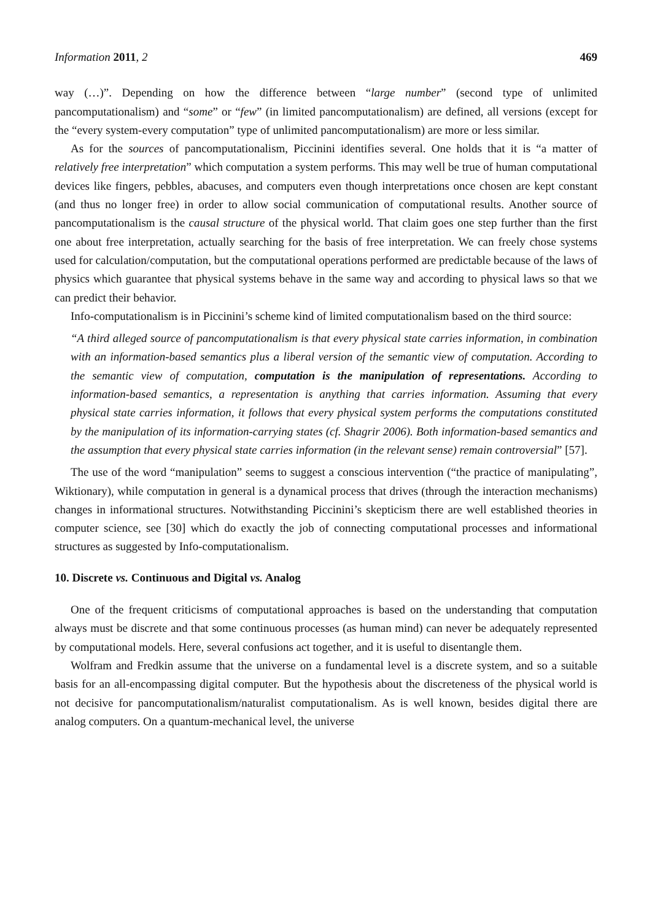Information 2011, 2 469
way (…)”. Depending on how the difference between “large number” (second type of unlimited pancomputationalism) and “some” or “few” (in limited pancomputationalism) are defined, all versions (except for the “every system-every computation” type of unlimited pancomputationalism) are more or less similar.
As for the sources of pancomputationalism, Piccinini identifies several. One holds that it is “a matter of relatively free interpretation” which computation a system performs. This may well be true of human computational devices like fingers, pebbles, abacuses, and computers even though interpretations once chosen are kept constant (and thus no longer free) in order to allow social communication of computational results. Another source of pancomputationalism is the causal structure of the physical world. That claim goes one step further than the first one about free interpretation, actually searching for the basis of free interpretation. We can freely chose systems used for calculation/computation, but the computational operations performed are predictable because of the laws of physics which guarantee that physical systems behave in the same way and according to physical laws so that we can predict their behavior.
Info-computationalism is in Piccinini’s scheme kind of limited computationalism based on the third source:
“A third alleged source of pancomputationalism is that every physical state carries information, in combination with an information-based semantics plus a liberal version of the semantic view of computation. According to the semantic view of computation, computation is the manipulation of representations. According to information-based semantics, a representation is anything that carries information. Assuming that every physical state carries information, it follows that every physical system performs the computations constituted by the manipulation of its information-carrying states (cf. Shagrir 2006). Both information-based semantics and the assumption that every physical state carries information (in the relevant sense) remain controversial” [57].
The use of the word “manipulation” seems to suggest a conscious intervention (“the practice of manipulating”, Wiktionary), while computation in general is a dynamical process that drives (through the interaction mechanisms) changes in informational structures. Notwithstanding Piccinini’s skepticism there are well established theories in computer science, see [30] which do exactly the job of connecting computational processes and informational structures as suggested by Info-computationalism.
10. Discrete vs. Continuous and Digital vs. Analog
One of the frequent criticisms of computational approaches is based on the understanding that computation always must be discrete and that some continuous processes (as human mind) can never be adequately represented by computational models. Here, several confusions act together, and it is useful to disentangle them.
Wolfram and Fredkin assume that the universe on a fundamental level is a discrete system, and so a suitable basis for an all-encompassing digital computer. But the hypothesis about the discreteness of the physical world is not decisive for pancomputationalism/naturalist computationalism. As is well known, besides digital there are analog computers. On a quantum-mechanical level, the universe